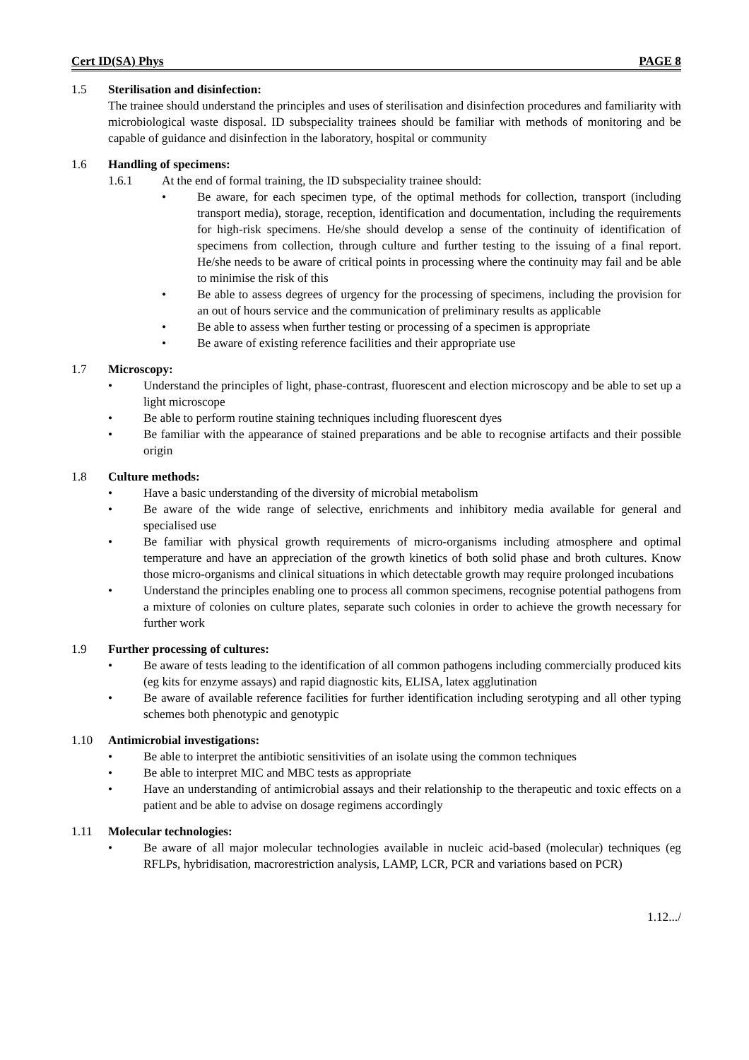Cert ID(SA) Phys PAGE 8
1.5 Sterilisation and disinfection:
The trainee should understand the principles and uses of sterilisation and disinfection procedures and familiarity with microbiological waste disposal. ID subspeciality trainees should be familiar with methods of monitoring and be capable of guidance and disinfection in the laboratory, hospital or community
1.6 Handling of specimens:
1.6.1 At the end of formal training, the ID subspeciality trainee should:
• Be aware, for each specimen type, of the optimal methods for collection, transport (including transport media), storage, reception, identification and documentation, including the requirements for high-risk specimens. He/she should develop a sense of the continuity of identification of specimens from collection, through culture and further testing to the issuing of a final report. He/she needs to be aware of critical points in processing where the continuity may fail and be able to minimise the risk of this
• Be able to assess degrees of urgency for the processing of specimens, including the provision for an out of hours service and the communication of preliminary results as applicable
• Be able to assess when further testing or processing of a specimen is appropriate
• Be aware of existing reference facilities and their appropriate use
1.7 Microscopy:
• Understand the principles of light, phase-contrast, fluorescent and election microscopy and be able to set up a light microscope
• Be able to perform routine staining techniques including fluorescent dyes
• Be familiar with the appearance of stained preparations and be able to recognise artifacts and their possible origin
1.8 Culture methods:
• Have a basic understanding of the diversity of microbial metabolism
• Be aware of the wide range of selective, enrichments and inhibitory media available for general and specialised use
• Be familiar with physical growth requirements of micro-organisms including atmosphere and optimal temperature and have an appreciation of the growth kinetics of both solid phase and broth cultures. Know those micro-organisms and clinical situations in which detectable growth may require prolonged incubations
• Understand the principles enabling one to process all common specimens, recognise potential pathogens from a mixture of colonies on culture plates, separate such colonies in order to achieve the growth necessary for further work
1.9 Further processing of cultures:
• Be aware of tests leading to the identification of all common pathogens including commercially produced kits (eg kits for enzyme assays) and rapid diagnostic kits, ELISA, latex agglutination
• Be aware of available reference facilities for further identification including serotyping and all other typing schemes both phenotypic and genotypic
1.10 Antimicrobial investigations:
• Be able to interpret the antibiotic sensitivities of an isolate using the common techniques
• Be able to interpret MIC and MBC tests as appropriate
• Have an understanding of antimicrobial assays and their relationship to the therapeutic and toxic effects on a patient and be able to advise on dosage regimens accordingly
1.11 Molecular technologies:
• Be aware of all major molecular technologies available in nucleic acid-based (molecular) techniques (eg RFLPs, hybridisation, macrorestriction analysis, LAMP, LCR, PCR and variations based on PCR)
1.12.../